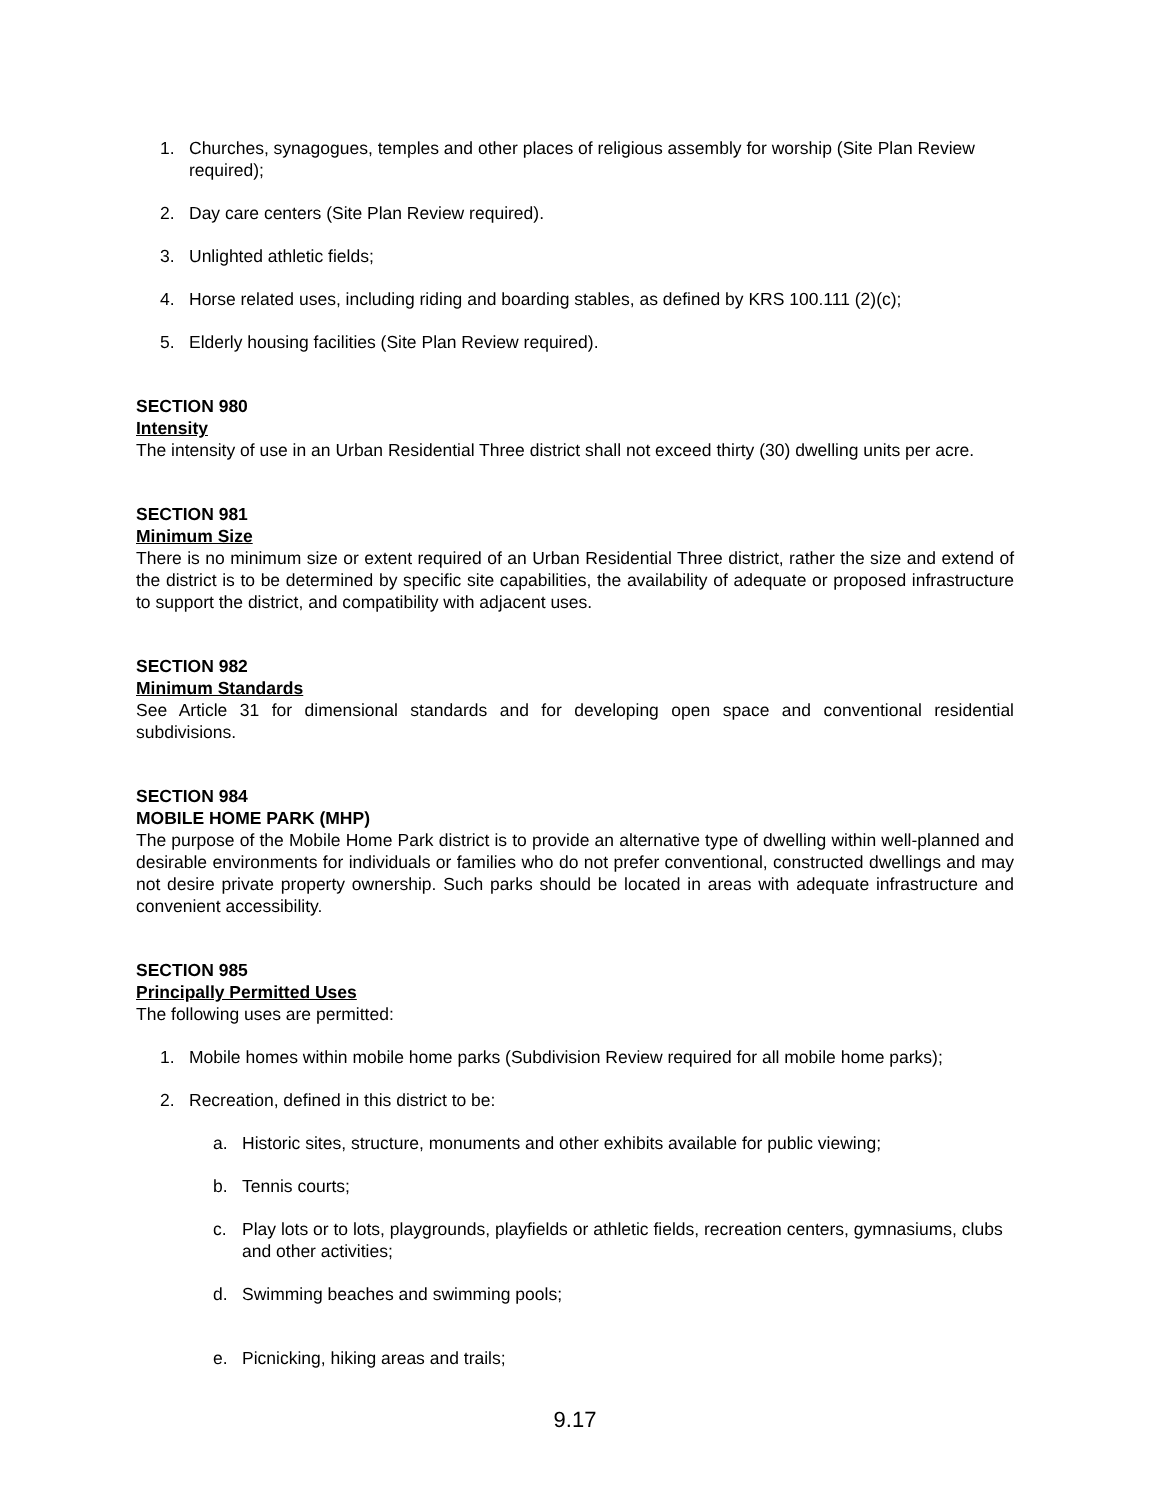1. Churches, synagogues, temples and other places of religious assembly for worship (Site Plan Review required);
2. Day care centers (Site Plan Review required).
3. Unlighted athletic fields;
4. Horse related uses, including riding and boarding stables, as defined by KRS 100.111 (2)(c);
5. Elderly housing facilities (Site Plan Review required).
SECTION 980
Intensity
The intensity of use in an Urban Residential Three district shall not exceed thirty (30) dwelling units per acre.
SECTION 981
Minimum Size
There is no minimum size or extent required of an Urban Residential Three district, rather the size and extend of the district is to be determined by specific site capabilities, the availability of adequate or proposed infrastructure to support the district, and compatibility with adjacent uses.
SECTION 982
Minimum Standards
See Article 31 for dimensional standards and for developing open space and conventional residential subdivisions.
SECTION 984
MOBILE HOME PARK (MHP)
The purpose of the Mobile Home Park district is to provide an alternative type of dwelling within well-planned and desirable environments for individuals or families who do not prefer conventional, constructed dwellings and may not desire private property ownership. Such parks should be located in areas with adequate infrastructure and convenient accessibility.
SECTION 985
Principally Permitted Uses
The following uses are permitted:
1. Mobile homes within mobile home parks (Subdivision Review required for all mobile home parks);
2. Recreation, defined in this district to be:
a. Historic sites, structure, monuments and other exhibits available for public viewing;
b. Tennis courts;
c. Play lots or to lots, playgrounds, playfields or athletic fields, recreation centers, gymnasiums, clubs and other activities;
d. Swimming beaches and swimming pools;
e. Picnicking, hiking areas and trails;
9.17